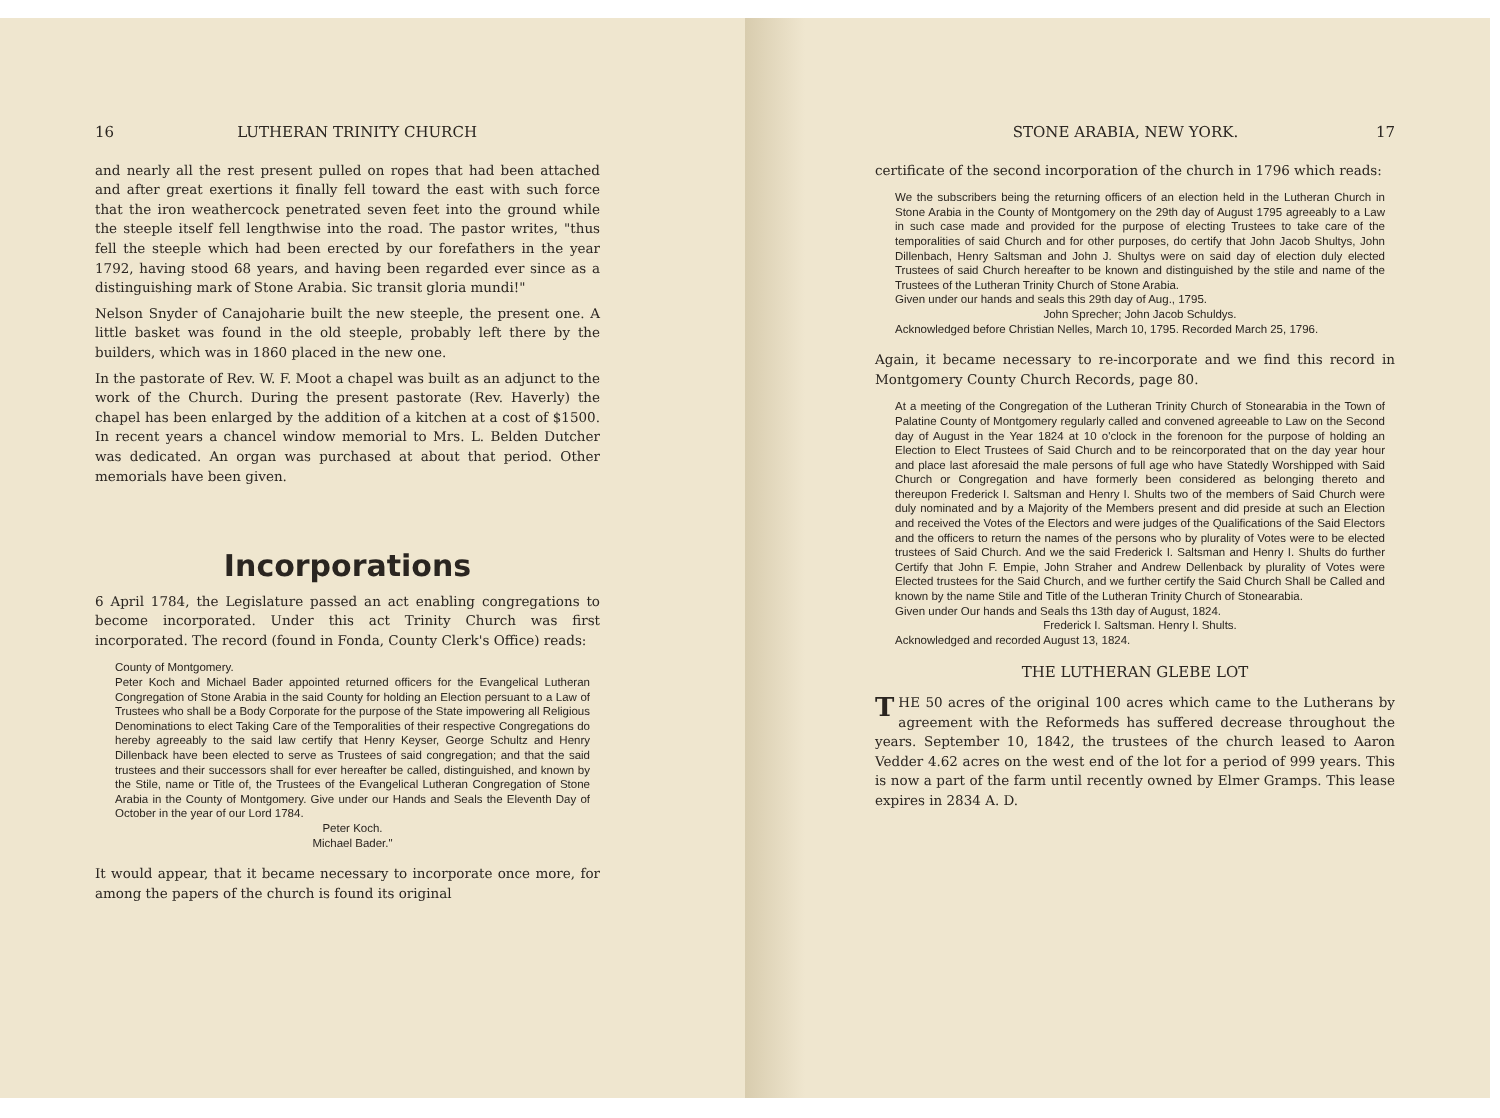16 LUTHERAN TRINITY CHURCH
and nearly all the rest present pulled on ropes that had been attached and after great exertions it finally fell toward the east with such force that the iron weathercock penetrated seven feet into the ground while the steeple itself fell lengthwise into the road. The pastor writes, "thus fell the steeple which had been erected by our forefathers in the year 1792, having stood 68 years, and having been regarded ever since as a distinguishing mark of Stone Arabia. Sic transit gloria mundi!"
Nelson Snyder of Canajoharie built the new steeple, the present one. A little basket was found in the old steeple, probably left there by the builders, which was in 1860 placed in the new one.
In the pastorate of Rev. W. F. Moot a chapel was built as an adjunct to the work of the Church. During the present pastorate (Rev. Haverly) the chapel has been enlarged by the addition of a kitchen at a cost of $1500. In recent years a chancel window memorial to Mrs. L. Belden Dutcher was dedicated. An organ was purchased at about that period. Other memorials have been given.
Incorporations
6 April 1784, the Legislature passed an act enabling congregations to become incorporated. Under this act Trinity Church was first incorporated. The record (found in Fonda, County Clerk's Office) reads:
County of Montgomery.
Peter Koch and Michael Bader appointed returned officers for the Evangelical Lutheran Congregation of Stone Arabia in the said County for holding an Election persuant to a Law of Trustees who shall be a Body Corporate for the purpose of the State impowering all Religious Denominations to elect Taking Care of the Temporalities of their respective Congregations do hereby agreeably to the said law certify that Henry Keyser, George Schultz and Henry Dillenback have been elected to serve as Trustees of said congregation; and that the said trustees and their successors shall for ever hereafter be called, distinguished, and known by the Stile, name or Title of, the Trustees of the Evangelical Lutheran Congregation of Stone Arabia in the County of Montgomery. Give under our Hands and Seals the Eleventh Day of October in the year of our Lord 1784.
Peter Koch.
Michael Bader."
It would appear, that it became necessary to incorporate once more, for among the papers of the church is found its original
STONE ARABIA, NEW YORK. 17
certificate of the second incorporation of the church in 1796 which reads:
We the subscribers being the returning officers of an election held in the Lutheran Church in Stone Arabia in the County of Montgomery on the 29th day of August 1795 agreeably to a Law in such case made and provided for the purpose of electing Trustees to take care of the temporalities of said Church and for other purposes, do certify that John Jacob Shultys, John Dillenbach, Henry Saltsman and John J. Shultys were on said day of election duly elected Trustees of said Church hereafter to be known and distinguished by the stile and name of the Trustees of the Lutheran Trinity Church of Stone Arabia.
Given under our hands and seals this 29th day of Aug., 1795.
John Sprecher; John Jacob Schuldys.
Acknowledged before Christian Nelles, March 10, 1795. Recorded March 25, 1796.
Again, it became necessary to re-incorporate and we find this record in Montgomery County Church Records, page 80.
At a meeting of the Congregation of the Lutheran Trinity Church of Stonearabia in the Town of Palatine County of Montgomery regularly called and convened agreeable to Law on the Second day of August in the Year 1824 at 10 o'clock in the forenoon for the purpose of holding an Election to Elect Trustees of Said Church and to be reincorporated that on the day year hour and place last aforesaid the male persons of full age who have Statedly Worshipped with Said Church or Congregation and have formerly been considered as belonging thereto and thereupon Frederick I. Saltsman and Henry I. Shults two of the members of Said Church were duly nominated and by a Majority of the Members present and did preside at such an Election and received the Votes of the Electors and were judges of the Qualifications of the Said Electors and the officers to return the names of the persons who by plurality of Votes were to be elected trustees of Said Church. And we the said Frederick I. Saltsman and Henry I. Shults do further Certify that John F. Empie, John Straher and Andrew Dellenback by plurality of Votes were Elected trustees for the Said Church, and we further certify the Said Church Shall be Called and known by the name Stile and Title of the Lutheran Trinity Church of Stonearabia.
Given under Our hands and Seals ths 13th day of August, 1824.
Frederick I. Saltsman. Henry I. Shults.
Acknowledged and recorded August 13, 1824.
THE LUTHERAN GLEBE LOT
THE 50 acres of the original 100 acres which came to the Lutherans by agreement with the Reformeds has suffered decrease throughout the years. September 10, 1842, the trustees of the church leased to Aaron Vedder 4.62 acres on the west end of the lot for a period of 999 years. This is now a part of the farm until recently owned by Elmer Gramps. This lease expires in 2834 A. D.